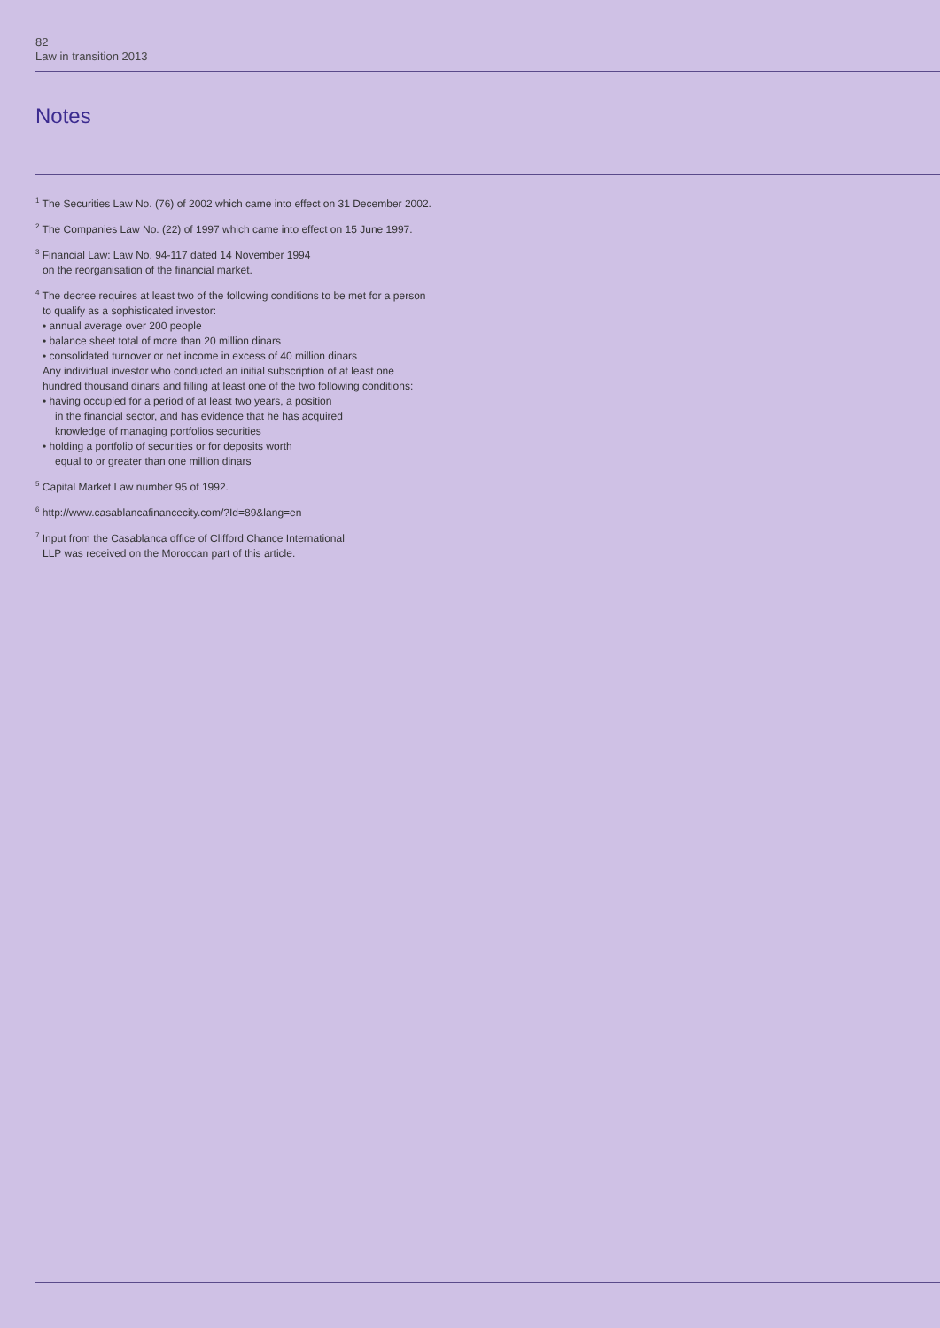82
Law in transition 2013
Notes
<sup>1</sup> The Securities Law No. (76) of 2002 which came into effect on 31 December 2002.
<sup>2</sup> The Companies Law No. (22) of 1997 which came into effect on 15 June 1997.
<sup>3</sup> Financial Law: Law No. 94-117 dated 14 November 1994
on the reorganisation of the financial market.
<sup>4</sup> The decree requires at least two of the following conditions to be met for a person
to qualify as a sophisticated investor:
• annual average over 200 people
• balance sheet total of more than 20 million dinars
• consolidated turnover or net income in excess of 40 million dinars
Any individual investor who conducted an initial subscription of at least one
hundred thousand dinars and filling at least one of the two following conditions:
• having occupied for a period of at least two years, a position
in the financial sector, and has evidence that he has acquired
knowledge of managing portfolios securities
• holding a portfolio of securities or for deposits worth
equal to or greater than one million dinars
<sup>5</sup> Capital Market Law number 95 of 1992.
<sup>6</sup> http://www.casablancafinancecity.com/?Id=89&lang=en
<sup>7</sup> Input from the Casablanca office of Clifford Chance International
LLP was received on the Moroccan part of this article.